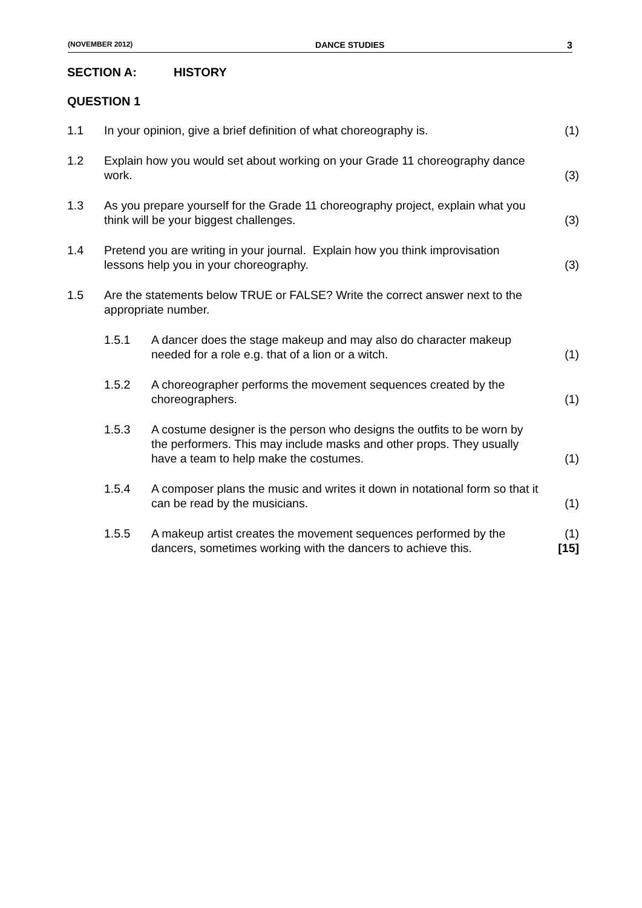(NOVEMBER 2012) DANCE STUDIES 3
SECTION A: HISTORY
QUESTION 1
1.1 In your opinion, give a brief definition of what choreography is.
(1)
1.2 Explain how you would set about working on your Grade 11 choreography dance work.
(3)
1.3 As you prepare yourself for the Grade 11 choreography project, explain what you think will be your biggest challenges.
(3)
1.4 Pretend you are writing in your journal. Explain how you think improvisation lessons help you in your choreography.
(3)
1.5 Are the statements below TRUE or FALSE? Write the correct answer next to the appropriate number.
1.5.1 A dancer does the stage makeup and may also do character makeup needed for a role e.g. that of a lion or a witch.
(1)
1.5.2 A choreographer performs the movement sequences created by the choreographers.
(1)
1.5.3 A costume designer is the person who designs the outfits to be worn by the performers. This may include masks and other props. They usually have a team to help make the costumes.
(1)
1.5.4 A composer plans the music and writes it down in notational form so that it can be read by the musicians.
(1)
1.5.5 A makeup artist creates the movement sequences performed by the dancers, sometimes working with the dancers to achieve this.
(1)
[15]